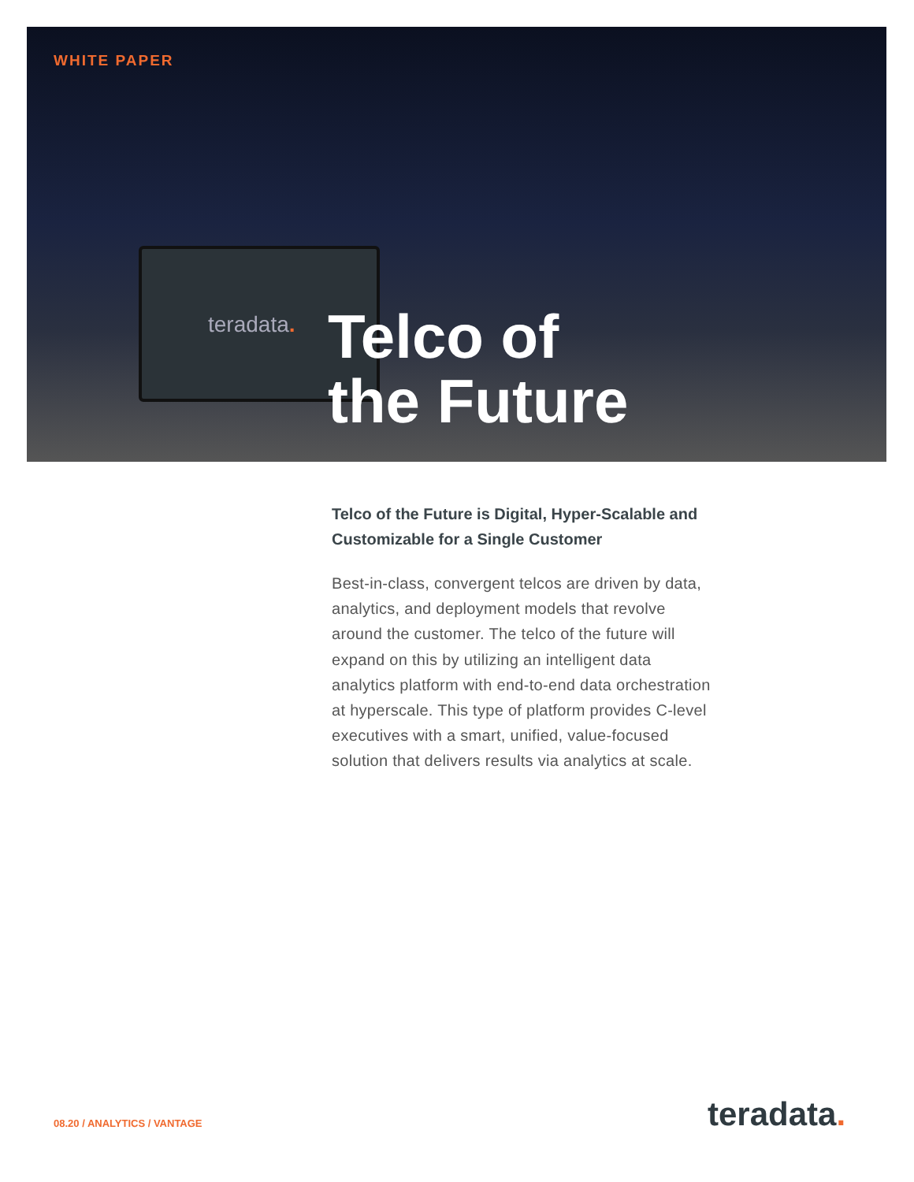WHITE PAPER
teradata.
Telco of
the Future
Telco of the Future is Digital, Hyper-Scalable and Customizable for a Single Customer
Best-in-class, convergent telcos are driven by data, analytics, and deployment models that revolve around the customer. The telco of the future will expand on this by utilizing an intelligent data analytics platform with end-to-end data orchestration at hyperscale. This type of platform provides C-level executives with a smart, unified, value-focused solution that delivers results via analytics at scale.
08.20 / ANALYTICS / VANTAGE teradata.